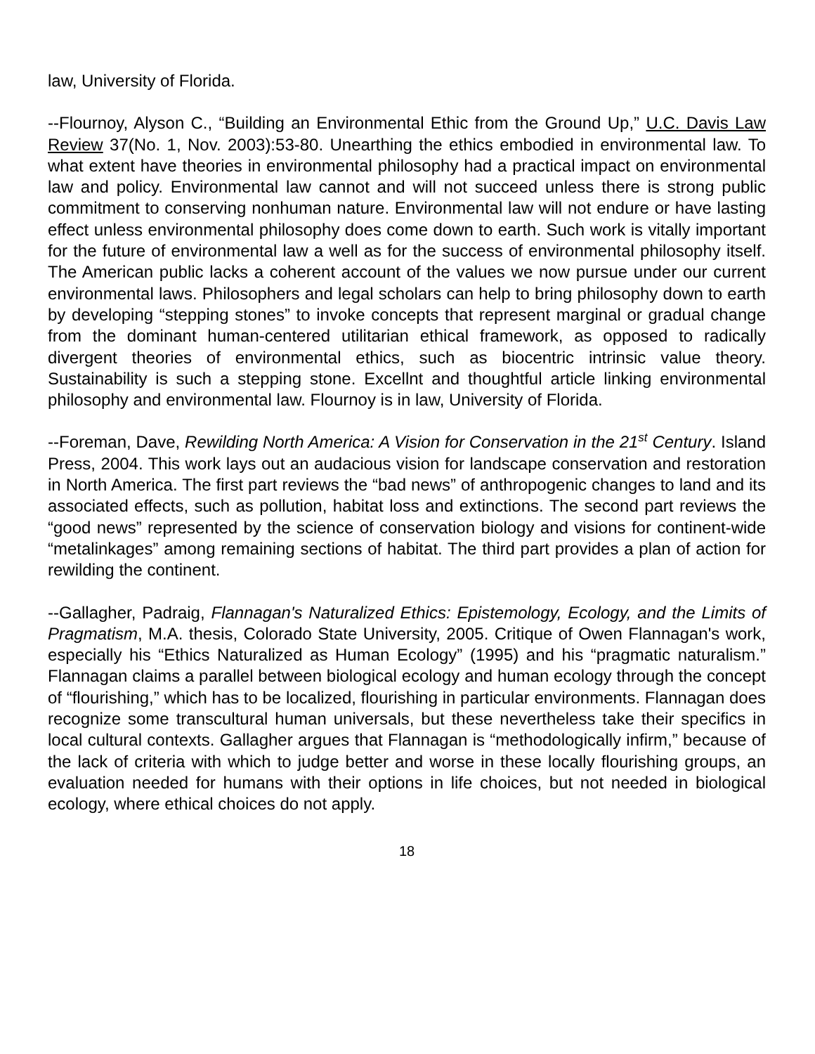law, University of Florida.
--Flournoy, Alyson C., “Building an Environmental Ethic from the Ground Up,” U.C. Davis Law Review 37(No. 1, Nov. 2003):53-80. Unearthing the ethics embodied in environmental law. To what extent have theories in environmental philosophy had a practical impact on environmental law and policy. Environmental law cannot and will not succeed unless there is strong public commitment to conserving nonhuman nature. Environmental law will not endure or have lasting effect unless environmental philosophy does come down to earth. Such work is vitally important for the future of environmental law a well as for the success of environmental philosophy itself. The American public lacks a coherent account of the values we now pursue under our current environmental laws. Philosophers and legal scholars can help to bring philosophy down to earth by developing “stepping stones” to invoke concepts that represent marginal or gradual change from the dominant human-centered utilitarian ethical framework, as opposed to radically divergent theories of environmental ethics, such as biocentric intrinsic value theory. Sustainability is such a stepping stone. Excellnt and thoughtful article linking environmental philosophy and environmental law. Flournoy is in law, University of Florida.
--Foreman, Dave, Rewilding North America: A Vision for Conservation in the 21<sup>st</sup> Century. Island Press, 2004. This work lays out an audacious vision for landscape conservation and restoration in North America. The first part reviews the “bad news” of anthropogenic changes to land and its associated effects, such as pollution, habitat loss and extinctions. The second part reviews the “good news” represented by the science of conservation biology and visions for continent-wide “metalinkages” among remaining sections of habitat. The third part provides a plan of action for rewilding the continent.
--Gallagher, Padraig, Flannagan's Naturalized Ethics: Epistemology, Ecology, and the Limits of Pragmatism, M.A. thesis, Colorado State University, 2005. Critique of Owen Flannagan's work, especially his “Ethics Naturalized as Human Ecology” (1995) and his “pragmatic naturalism.” Flannagan claims a parallel between biological ecology and human ecology through the concept of “flourishing,” which has to be localized, flourishing in particular environments. Flannagan does recognize some transcultural human universals, but these nevertheless take their specifics in local cultural contexts. Gallagher argues that Flannagan is “methodologically infirm,” because of the lack of criteria with which to judge better and worse in these locally flourishing groups, an evaluation needed for humans with their options in life choices, but not needed in biological ecology, where ethical choices do not apply.
18